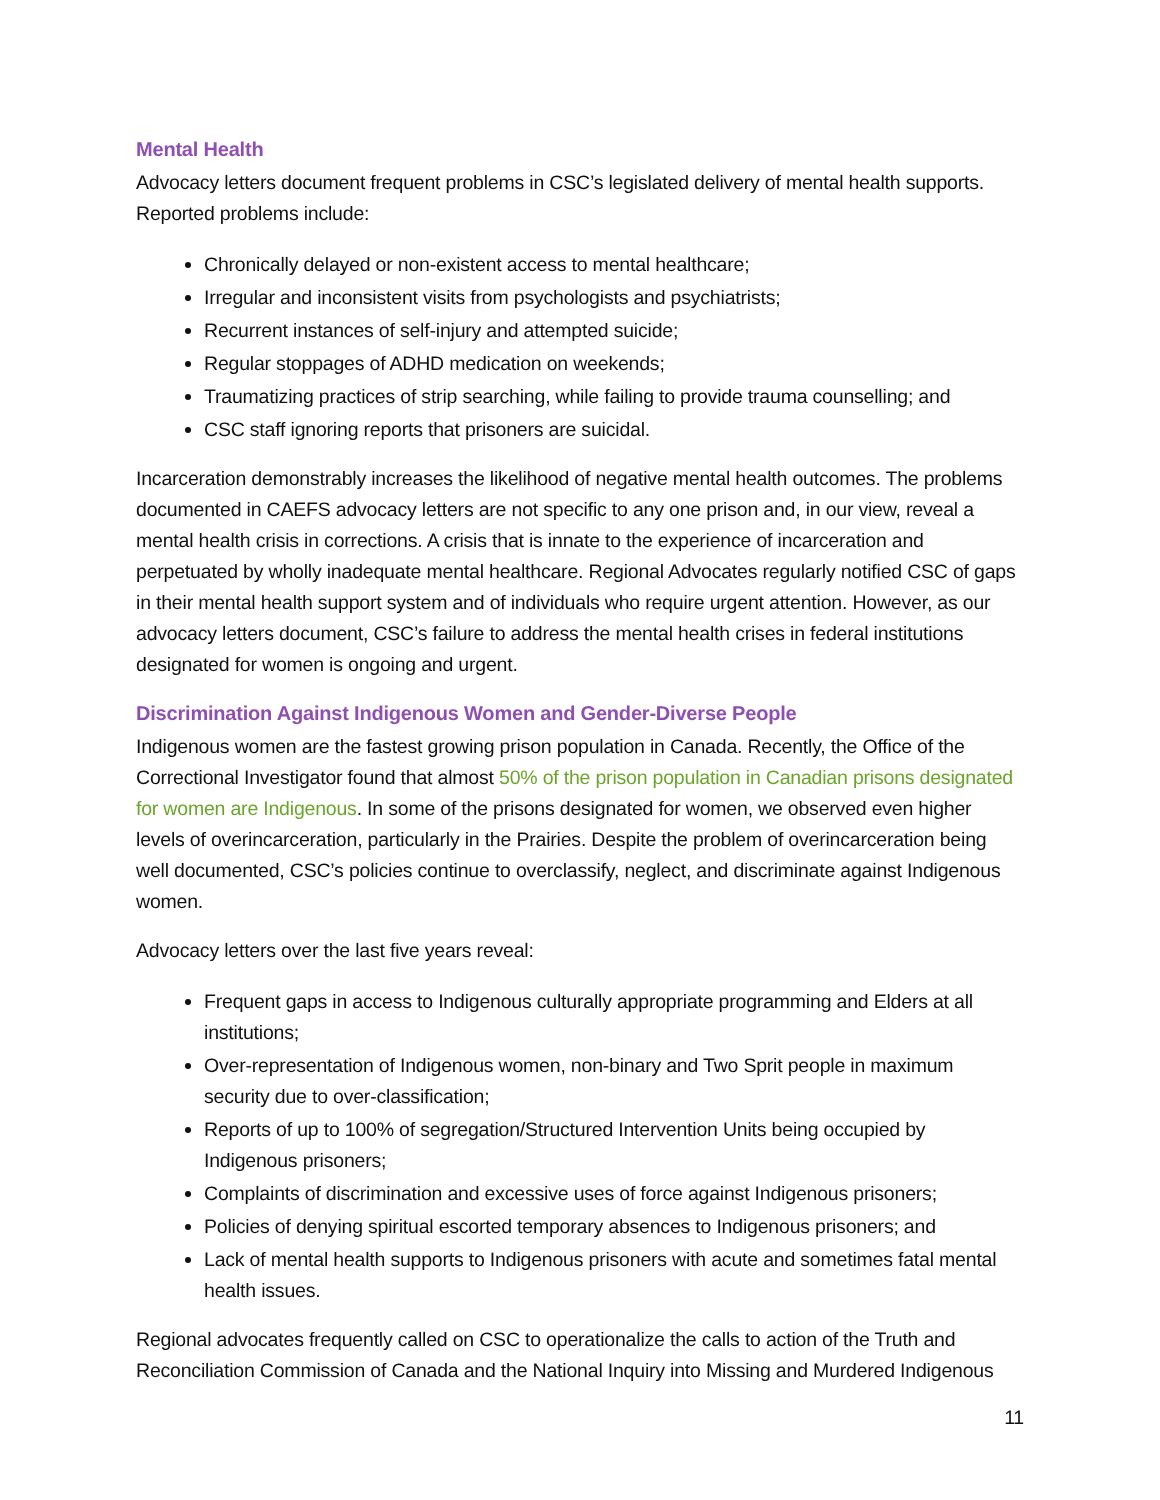Mental Health
Advocacy letters document frequent problems in CSC’s legislated delivery of mental health supports. Reported problems include:
Chronically delayed or non-existent access to mental healthcare;
Irregular and inconsistent visits from psychologists and psychiatrists;
Recurrent instances of self-injury and attempted suicide;
Regular stoppages of ADHD medication on weekends;
Traumatizing practices of strip searching, while failing to provide trauma counselling; and
CSC staff ignoring reports that prisoners are suicidal.
Incarceration demonstrably increases the likelihood of negative mental health outcomes. The problems documented in CAEFS advocacy letters are not specific to any one prison and, in our view, reveal a mental health crisis in corrections. A crisis that is innate to the experience of incarceration and perpetuated by wholly inadequate mental healthcare. Regional Advocates regularly notified CSC of gaps in their mental health support system and of individuals who require urgent attention. However, as our advocacy letters document, CSC’s failure to address the mental health crises in federal institutions designated for women is ongoing and urgent.
Discrimination Against Indigenous Women and Gender-Diverse People
Indigenous women are the fastest growing prison population in Canada. Recently, the Office of the Correctional Investigator found that almost 50% of the prison population in Canadian prisons designated for women are Indigenous. In some of the prisons designated for women, we observed even higher levels of overincarceration, particularly in the Prairies. Despite the problem of overincarceration being well documented, CSC’s policies continue to overclassify, neglect, and discriminate against Indigenous women.
Advocacy letters over the last five years reveal:
Frequent gaps in access to Indigenous culturally appropriate programming and Elders at all institutions;
Over-representation of Indigenous women, non-binary and Two Sprit people in maximum security due to over-classification;
Reports of up to 100% of segregation/Structured Intervention Units being occupied by Indigenous prisoners;
Complaints of discrimination and excessive uses of force against Indigenous prisoners;
Policies of denying spiritual escorted temporary absences to Indigenous prisoners; and
Lack of mental health supports to Indigenous prisoners with acute and sometimes fatal mental health issues.
Regional advocates frequently called on CSC to operationalize the calls to action of the Truth and Reconciliation Commission of Canada and the National Inquiry into Missing and Murdered Indigenous
11